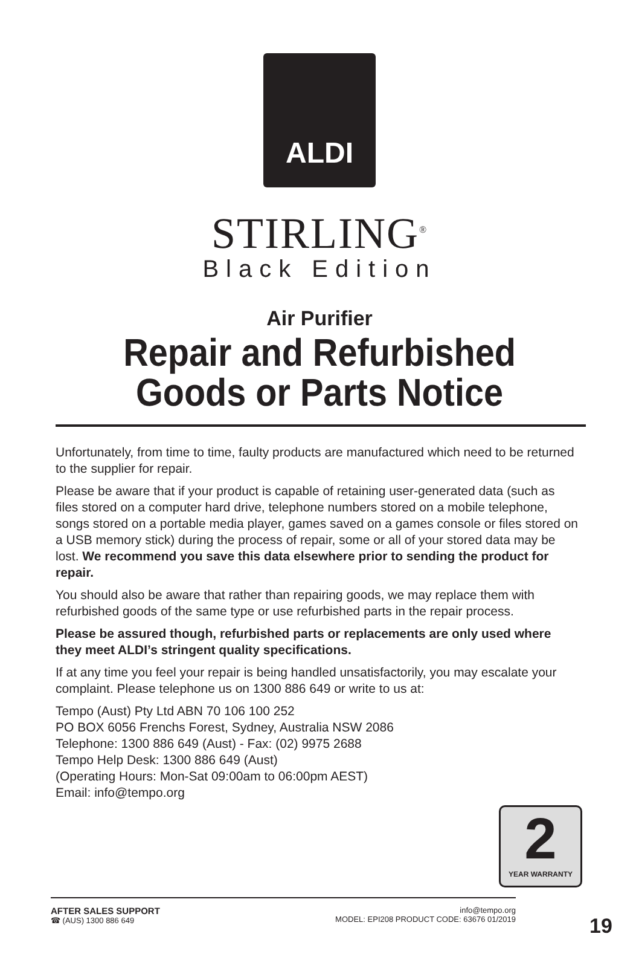ALDI
STIRLING<sup>®</sup>
Black Edition
Air Purifier
Repair and Refurbished
Goods or Parts Notice
Unfortunately, from time to time, faulty products are manufactured which need to be returned to the supplier for repair.
Please be aware that if your product is capable of retaining user-generated data (such as files stored on a computer hard drive, telephone numbers stored on a mobile telephone, songs stored on a portable media player, games saved on a games console or files stored on a USB memory stick) during the process of repair, some or all of your stored data may be lost. We recommend you save this data elsewhere prior to sending the product for repair.
You should also be aware that rather than repairing goods, we may replace them with refurbished goods of the same type or use refurbished parts in the repair process.
Please be assured though, refurbished parts or replacements are only used where they meet ALDI’s stringent quality specifications.
If at any time you feel your repair is being handled unsatisfactorily, you may escalate your complaint. Please telephone us on 1300 886 649 or write to us at:
Tempo (Aust) Pty Ltd ABN 70 106 100 252
PO BOX 6056 Frenchs Forest, Sydney, Australia NSW 2086
Telephone: 1300 886 649 (Aust) - Fax: (02) 9975 2688
Tempo Help Desk: 1300 886 649 (Aust)
(Operating Hours: Mon-Sat 09:00am to 06:00pm AEST)
Email: info@tempo.org
2
YEAR WARRANTY
AFTER SALES SUPPORT
☎ (AUS) 1300 886 649
info@tempo.org
MODEL: EPI208 PRODUCT CODE: 63676 01/2019
19